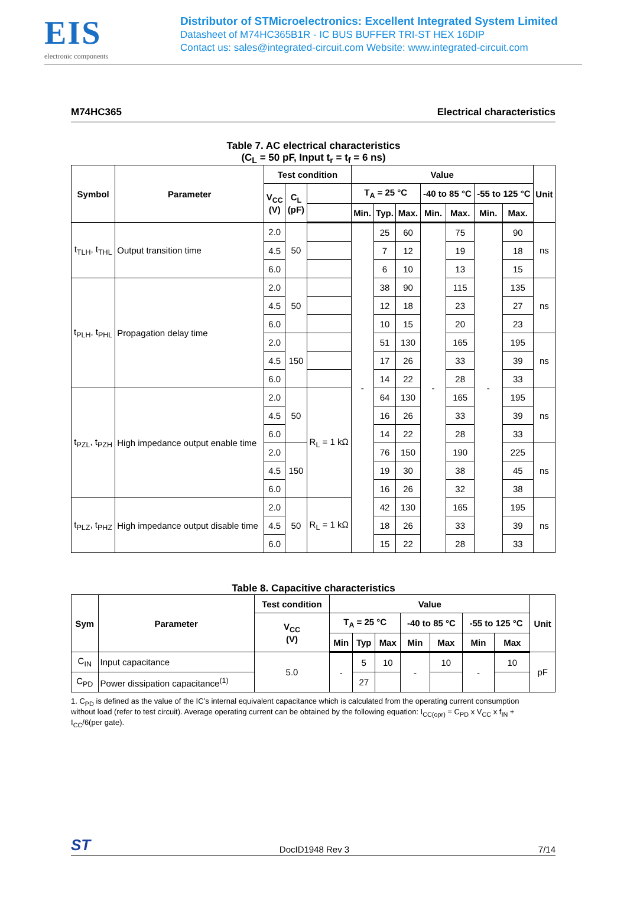EIS
electronic components
Distributor of STMicroelectronics: Excellent Integrated System Limited
Datasheet of M74HC365B1R - IC BUS BUFFER TRI-ST HEX 16DIP
Contact us: sales@integrated-circuit.com Website: www.integrated-circuit.com
M74HC365 Electrical characteristics
Table 7. AC electrical characteristics
(C<sub>L</sub> = 50 pF, Input t<sub>r</sub> = t<sub>f</sub> = 6 ns)
| Symbol | Parameter | Test condition | | | Value | | | | | | | Unit |
| --- | --- | --- | --- | --- | --- | --- | --- | --- | --- | --- | --- | --- |
| | | V<sub>CC</sub> (V) | C<sub>L</sub> (pF) | | T<sub>A</sub> = 25 °C | | | -40 to 85 °C | | -55 to 125 °C | | |
| | | | | | Min. | Typ. | Max. | Min. | Max. | Min. | Max. | |
| t<sub>TLH</sub>, t<sub>THL</sub> | Output transition time | 2.0 | 50 | | - | 25 | 60 | - | 75 | - | 90 | ns |
| | | 4.5 | | | | 7 | 12 | | 19 | | 18 | |
| | | 6.0 | | | | 6 | 10 | | 13 | | 15 | |
| t<sub>PLH</sub>, t<sub>PHL</sub> | Propagation delay time | 2.0 | 50 | | | 38 | 90 | | 115 | | 135 | ns |
| | | 4.5 | | | | 12 | 18 | | 23 | | 27 | |
| | | 6.0 | | | | 10 | 15 | | 20 | | 23 | |
| | | 2.0 | 150 | | | 51 | 130 | | 165 | | 195 | ns |
| | | 4.5 | | | | 17 | 26 | | 33 | | 39 | |
| | | 6.0 | | | | 14 | 22 | | 28 | | 33 | |
| t<sub>PZL</sub>, t<sub>PZH</sub> | High impedance output enable time | 2.0 | 50 | R<sub>L</sub> = 1 kΩ | | 64 | 130 | | 165 | | 195 | ns |
| | | 4.5 | | | | 16 | 26 | | 33 | | 39 | |
| | | 6.0 | | | | 14 | 22 | | 28 | | 33 | |
| | | 2.0 | 150 | | | 76 | 150 | | 190 | | 225 | ns |
| | | 4.5 | | | | 19 | 30 | | 38 | | 45 | |
| | | 6.0 | | | | 16 | 26 | | 32 | | 38 | |
| t<sub>PLZ</sub>, t<sub>PHZ</sub> | High impedance output disable time | 2.0 | 50 | R<sub>L</sub> = 1 kΩ | | 42 | 130 | | 165 | | 195 | ns |
| | | 4.5 | | | | 18 | 26 | | 33 | | 39 | |
| | | 6.0 | | | | 15 | 22 | | 28 | | 33 | |
Table 8. Capacitive characteristics
| Sym | Parameter | Test condition | Value | | | | | | | Unit |
| --- | --- | --- | --- | --- | --- | --- | --- | --- | --- | --- |
| | | V<sub>CC</sub> (V) | T<sub>A</sub> = 25 °C | | | -40 to 85 °C | | -55 to 125 °C | | |
| | | | Min | Typ | Max | Min | Max | Min | Max | |
| C<sub>IN</sub> | Input capacitance | 5.0 | - | 5 | 10 | - | 10 | - | 10 | pF |
| C<sub>PD</sub> | Power dissipation capacitance<sup>(1)</sup> | | | 27 | | | | | | |
1. C<sub>PD</sub> is defined as the value of the IC’s internal equivalent capacitance which is calculated from the operating current consumption without load (refer to test circuit). Average operating current can be obtained by the following equation: I<sub>CC(opr)</sub> = C<sub>PD</sub> x V<sub>CC</sub> x f<sub>IN</sub> + I<sub>CC</sub>/6(per gate).
ST DocID1948 Rev 3 7/14